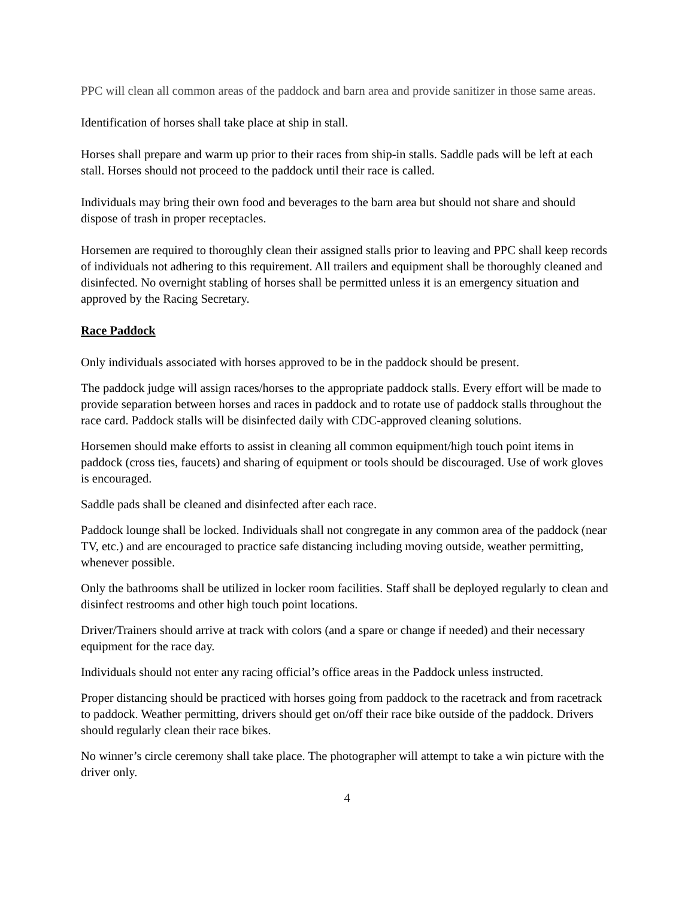PPC will clean all common areas of the paddock and barn area and provide sanitizer in those same areas.
Identification of horses shall take place at ship in stall.
Horses shall prepare and warm up prior to their races from ship-in stalls. Saddle pads will be left at each stall. Horses should not proceed to the paddock until their race is called.
Individuals may bring their own food and beverages to the barn area but should not share and should dispose of trash in proper receptacles.
Horsemen are required to thoroughly clean their assigned stalls prior to leaving and PPC shall keep records of individuals not adhering to this requirement. All trailers and equipment shall be thoroughly cleaned and disinfected. No overnight stabling of horses shall be permitted unless it is an emergency situation and approved by the Racing Secretary.
Race Paddock
Only individuals associated with horses approved to be in the paddock should be present.
The paddock judge will assign races/horses to the appropriate paddock stalls. Every effort will be made to provide separation between horses and races in paddock and to rotate use of paddock stalls throughout the race card. Paddock stalls will be disinfected daily with CDC-approved cleaning solutions.
Horsemen should make efforts to assist in cleaning all common equipment/high touch point items in paddock (cross ties, faucets) and sharing of equipment or tools should be discouraged. Use of work gloves is encouraged.
Saddle pads shall be cleaned and disinfected after each race.
Paddock lounge shall be locked. Individuals shall not congregate in any common area of the paddock (near TV, etc.) and are encouraged to practice safe distancing including moving outside, weather permitting, whenever possible.
Only the bathrooms shall be utilized in locker room facilities. Staff shall be deployed regularly to clean and disinfect restrooms and other high touch point locations.
Driver/Trainers should arrive at track with colors (and a spare or change if needed) and their necessary equipment for the race day.
Individuals should not enter any racing official’s office areas in the Paddock unless instructed.
Proper distancing should be practiced with horses going from paddock to the racetrack and from racetrack to paddock. Weather permitting, drivers should get on/off their race bike outside of the paddock. Drivers should regularly clean their race bikes.
No winner’s circle ceremony shall take place. The photographer will attempt to take a win picture with the driver only.
4